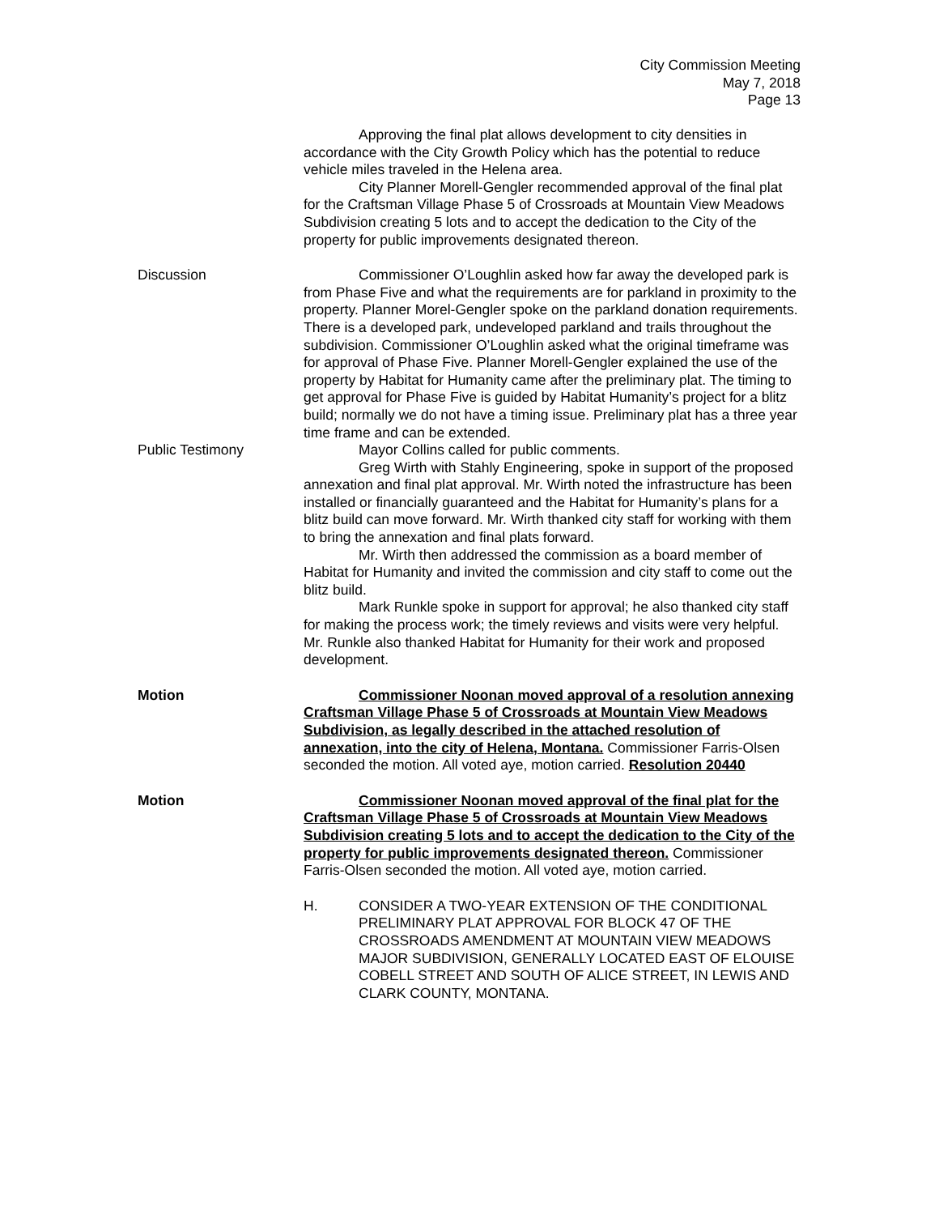City Commission Meeting
May 7, 2018
Page 13
Approving the final plat allows development to city densities in accordance with the City Growth Policy which has the potential to reduce vehicle miles traveled in the Helena area.
City Planner Morell-Gengler recommended approval of the final plat for the Craftsman Village Phase 5 of Crossroads at Mountain View Meadows Subdivision creating 5 lots and to accept the dedication to the City of the property for public improvements designated thereon.
Discussion Commissioner O’Loughlin asked how far away the developed park is from Phase Five and what the requirements are for parkland in proximity to the property. Planner Morel-Gengler spoke on the parkland donation requirements. There is a developed park, undeveloped parkland and trails throughout the subdivision. Commissioner O’Loughlin asked what the original timeframe was for approval of Phase Five. Planner Morell-Gengler explained the use of the property by Habitat for Humanity came after the preliminary plat. The timing to get approval for Phase Five is guided by Habitat Humanity’s project for a blitz build; normally we do not have a timing issue. Preliminary plat has a three year time frame and can be extended.
Public Testimony Mayor Collins called for public comments.
Greg Wirth with Stahly Engineering, spoke in support of the proposed annexation and final plat approval. Mr. Wirth noted the infrastructure has been installed or financially guaranteed and the Habitat for Humanity’s plans for a blitz build can move forward. Mr. Wirth thanked city staff for working with them to bring the annexation and final plats forward.
Mr. Wirth then addressed the commission as a board member of Habitat for Humanity and invited the commission and city staff to come out the blitz build.
Mark Runkle spoke in support for approval; he also thanked city staff for making the process work; the timely reviews and visits were very helpful. Mr. Runkle also thanked Habitat for Humanity for their work and proposed development.
Motion Commissioner Noonan moved approval of a resolution annexing Craftsman Village Phase 5 of Crossroads at Mountain View Meadows Subdivision, as legally described in the attached resolution of annexation, into the city of Helena, Montana. Commissioner Farris-Olsen seconded the motion. All voted aye, motion carried. Resolution 20440
Motion Commissioner Noonan moved approval of the final plat for the Craftsman Village Phase 5 of Crossroads at Mountain View Meadows Subdivision creating 5 lots and to accept the dedication to the City of the property for public improvements designated thereon. Commissioner Farris-Olsen seconded the motion. All voted aye, motion carried.
H. CONSIDER A TWO-YEAR EXTENSION OF THE CONDITIONAL PRELIMINARY PLAT APPROVAL FOR BLOCK 47 OF THE CROSSROADS AMENDMENT AT MOUNTAIN VIEW MEADOWS MAJOR SUBDIVISION, GENERALLY LOCATED EAST OF ELOUISE COBELL STREET AND SOUTH OF ALICE STREET, IN LEWIS AND CLARK COUNTY, MONTANA.